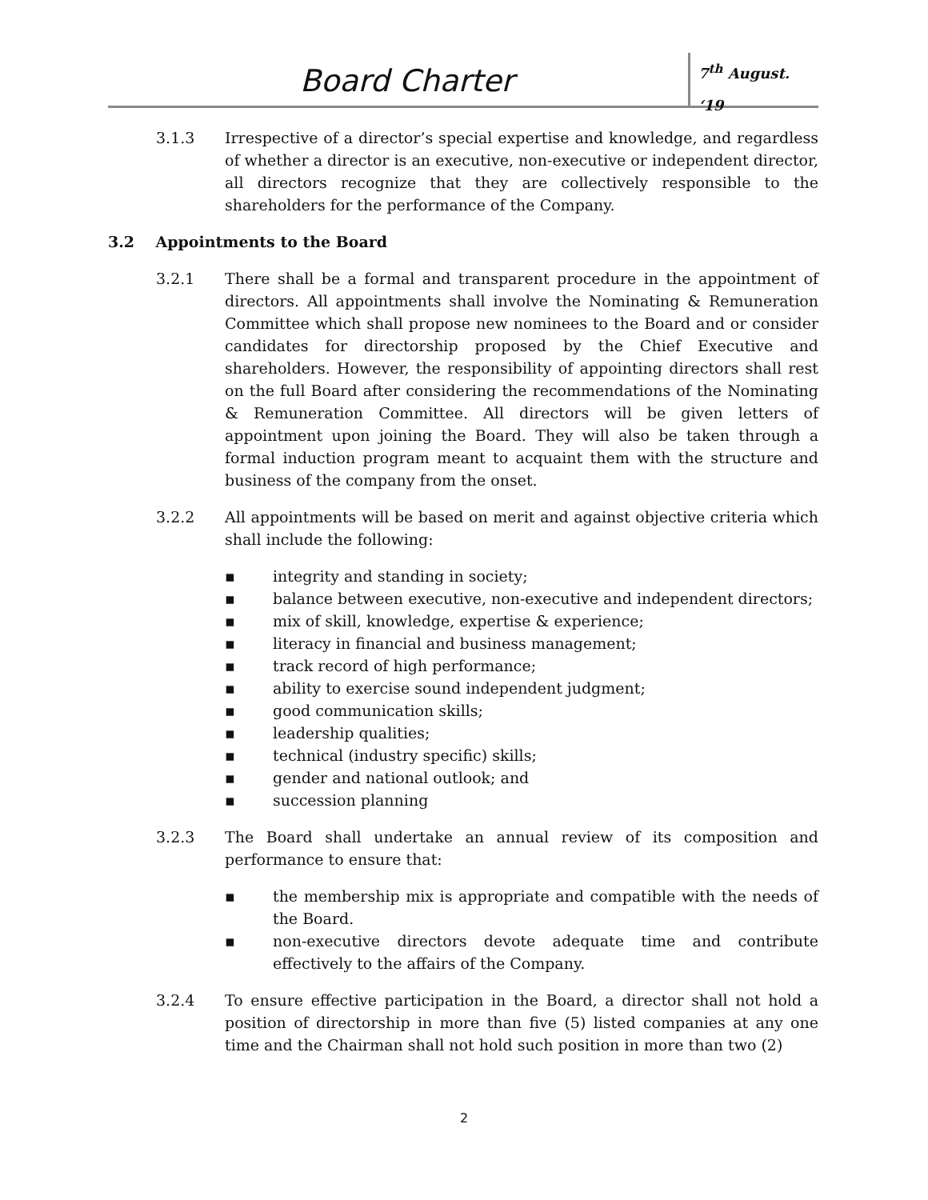Board Charter 7<sup>th</sup> August. ‘19
3.1.3 Irrespective of a director’s special expertise and knowledge, and regardless of whether a director is an executive, non-executive or independent director, all directors recognize that they are collectively responsible to the shareholders for the performance of the Company.
3.2 Appointments to the Board
3.2.1 There shall be a formal and transparent procedure in the appointment of directors. All appointments shall involve the Nominating & Remuneration Committee which shall propose new nominees to the Board and or consider candidates for directorship proposed by the Chief Executive and shareholders. However, the responsibility of appointing directors shall rest on the full Board after considering the recommendations of the Nominating & Remuneration Committee. All directors will be given letters of appointment upon joining the Board. They will also be taken through a formal induction program meant to acquaint them with the structure and business of the company from the onset.
3.2.2 All appointments will be based on merit and against objective criteria which shall include the following:
▪ integrity and standing in society;
▪ balance between executive, non-executive and independent directors;
▪ mix of skill, knowledge, expertise & experience;
▪ literacy in financial and business management;
▪ track record of high performance;
▪ ability to exercise sound independent judgment;
▪ good communication skills;
▪ leadership qualities;
▪ technical (industry specific) skills;
▪ gender and national outlook; and
▪ succession planning
3.2.3 The Board shall undertake an annual review of its composition and performance to ensure that:
▪ the membership mix is appropriate and compatible with the needs of the Board.
▪ non-executive directors devote adequate time and contribute effectively to the affairs of the Company.
3.2.4 To ensure effective participation in the Board, a director shall not hold a position of directorship in more than five (5) listed companies at any one time and the Chairman shall not hold such position in more than two (2)
2